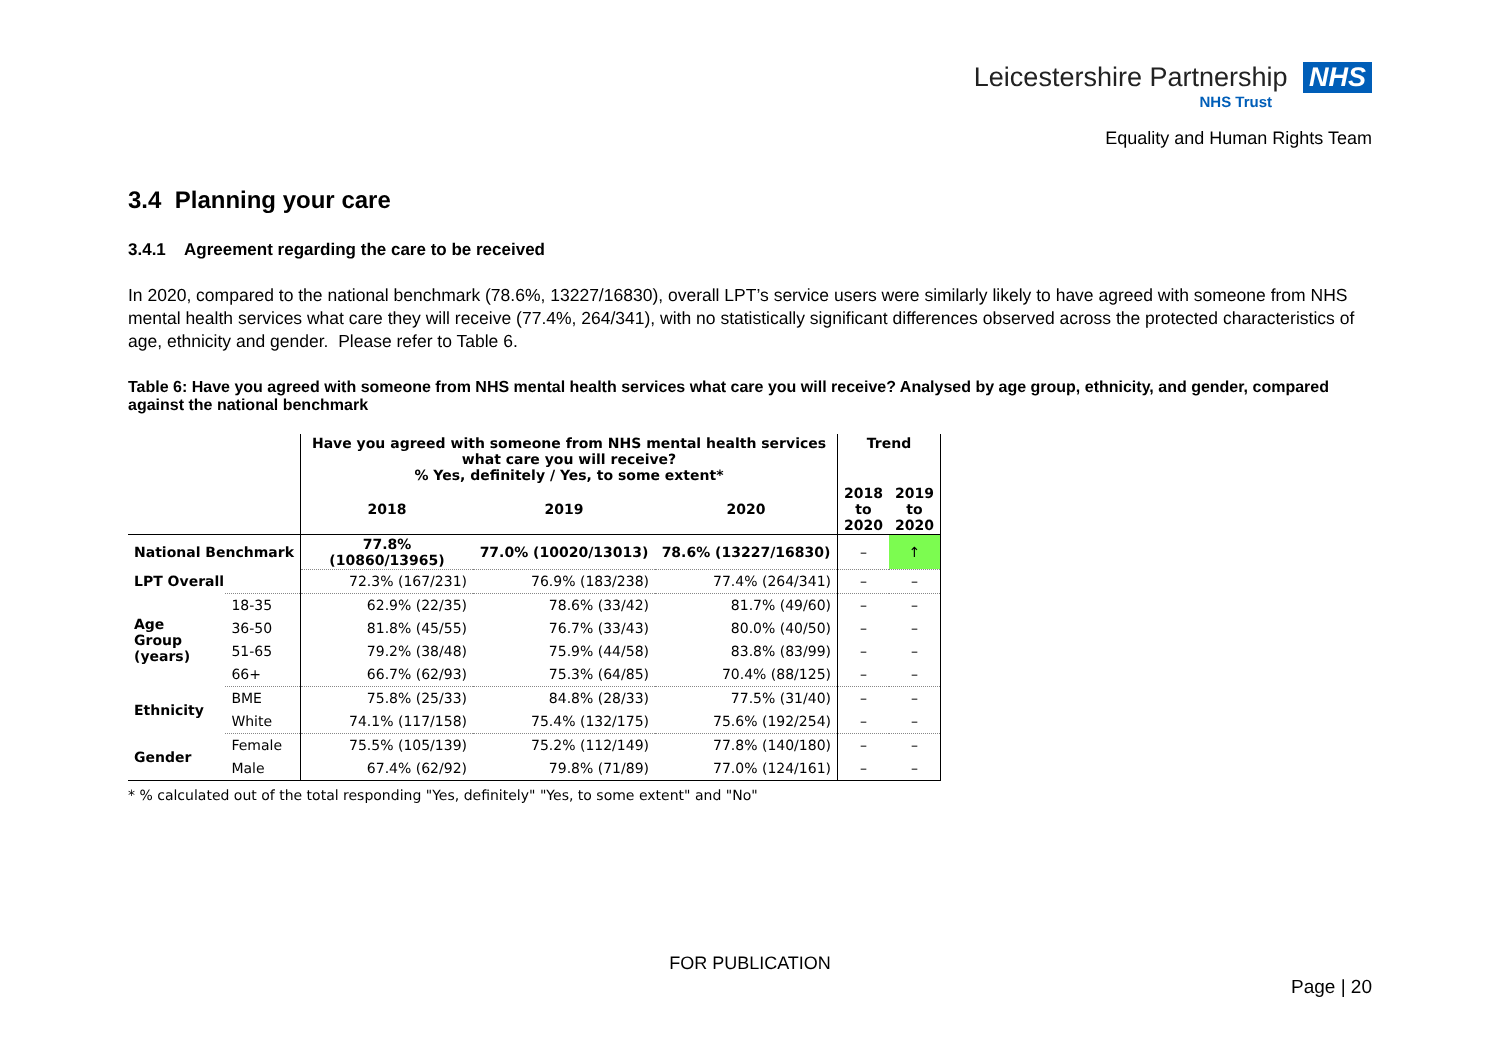Leicestershire Partnership NHS
NHS Trust
Equality and Human Rights Team
3.4 Planning your care
3.4.1 Agreement regarding the care to be received
In 2020, compared to the national benchmark (78.6%, 13227/16830), overall LPT’s service users were similarly likely to have agreed with someone from NHS mental health services what care they will receive (77.4%, 264/341), with no statistically significant differences observed across the protected characteristics of age, ethnicity and gender. Please refer to Table 6.
Table 6: Have you agreed with someone from NHS mental health services what care you will receive? Analysed by age group, ethnicity, and gender, compared against the national benchmark
| | | Have you agreed with someone from NHS mental health services what care you will receive? % Yes, definitely / Yes, to some extent* | | | Trend | |
| | | 2018 | 2019 | 2020 | 2018 to 2020 | 2019 to 2020 |
| National Benchmark | | 77.8% (10860/13965) | 77.0% (10020/13013) | 78.6% (13227/16830) | – | ↑ |
| LPT Overall | | 72.3% (167/231) | 76.9% (183/238) | 77.4% (264/341) | – | – |
| Age Group (years) | 18-35 | 62.9% (22/35) | 78.6% (33/42) | 81.7% (49/60) | – | – |
| | 36-50 | 81.8% (45/55) | 76.7% (33/43) | 80.0% (40/50) | – | – |
| | 51-65 | 79.2% (38/48) | 75.9% (44/58) | 83.8% (83/99) | – | – |
| | 66+ | 66.7% (62/93) | 75.3% (64/85) | 70.4% (88/125) | – | – |
| Ethnicity | BME | 75.8% (25/33) | 84.8% (28/33) | 77.5% (31/40) | – | – |
| | White | 74.1% (117/158) | 75.4% (132/175) | 75.6% (192/254) | – | – |
| Gender | Female | 75.5% (105/139) | 75.2% (112/149) | 77.8% (140/180) | – | – |
| | Male | 67.4% (62/92) | 79.8% (71/89) | 77.0% (124/161) | – | – |
* % calculated out of the total responding "Yes, definitely" "Yes, to some extent" and "No"
FOR PUBLICATION
Page | 20